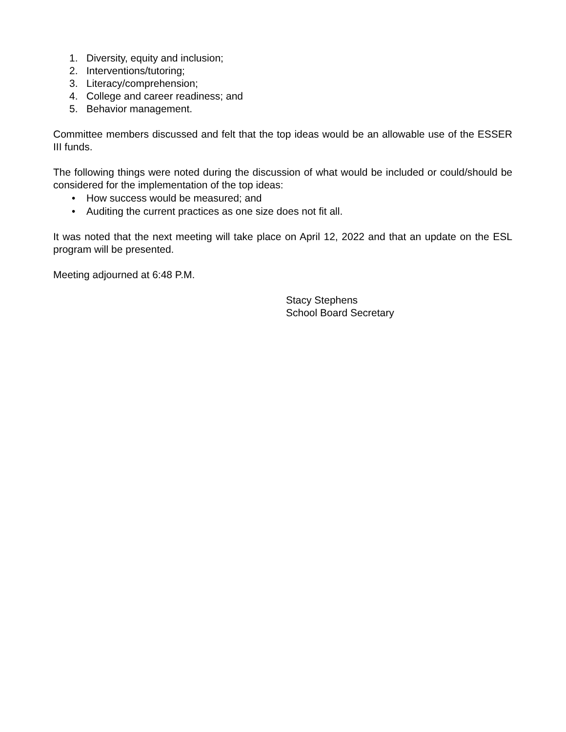1. Diversity, equity and inclusion;
2. Interventions/tutoring;
3. Literacy/comprehension;
4. College and career readiness; and
5. Behavior management.
Committee members discussed and felt that the top ideas would be an allowable use of the ESSER III funds.
The following things were noted during the discussion of what would be included or could/should be considered for the implementation of the top ideas:
• How success would be measured; and
• Auditing the current practices as one size does not fit all.
It was noted that the next meeting will take place on April 12, 2022 and that an update on the ESL program will be presented.
Meeting adjourned at 6:48 P.M.
Stacy Stephens
School Board Secretary